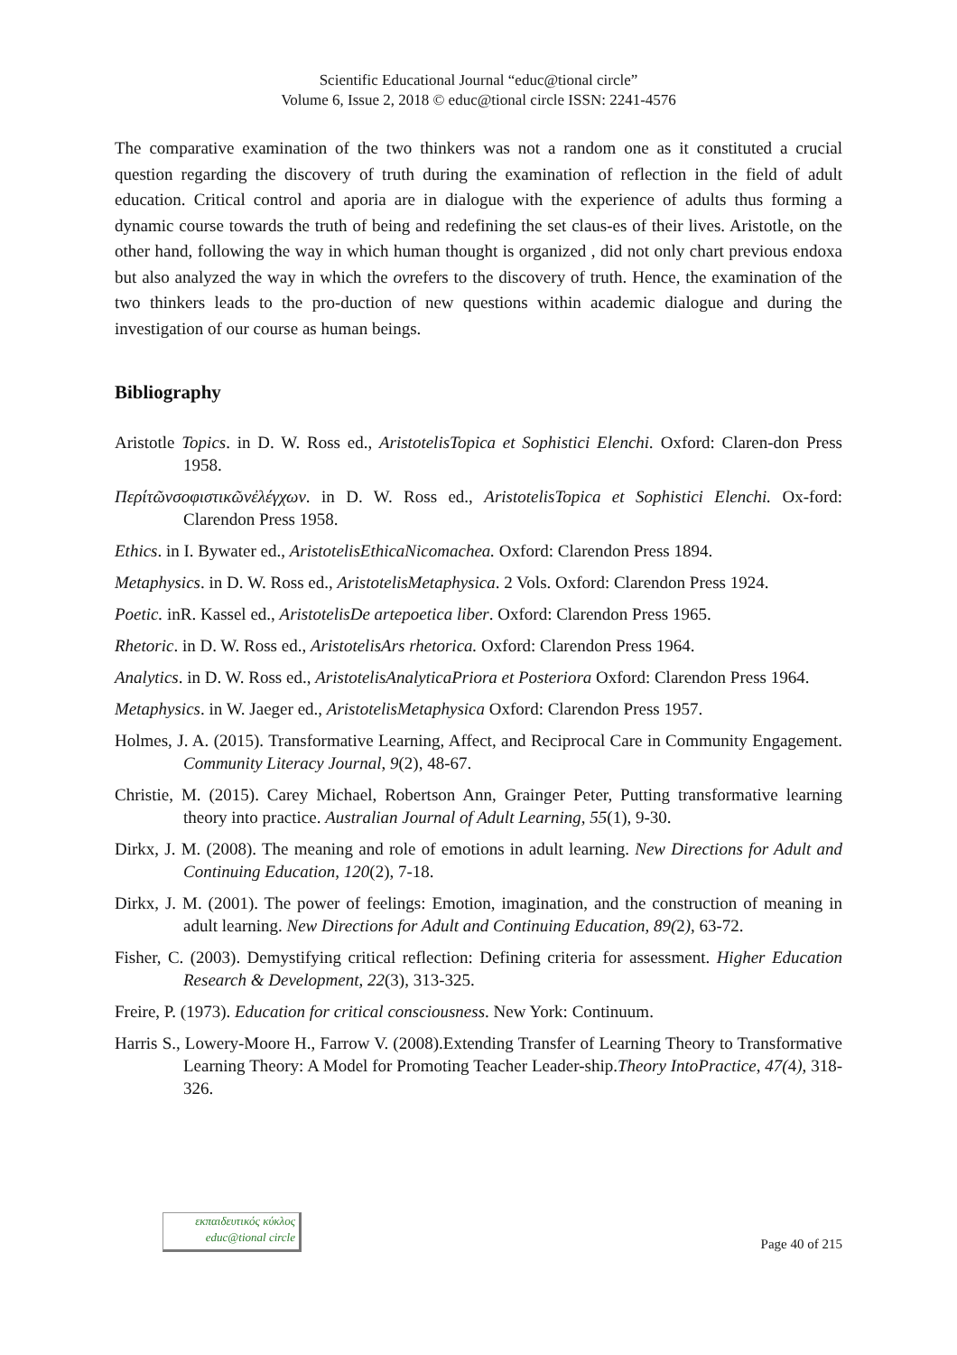Scientific Educational Journal “educ@tional circle”
Volume 6, Issue 2, 2018 © educ@tional circle ISSN: 2241-4576
The comparative examination of the two thinkers was not a random one as it constituted a crucial question regarding the discovery of truth during the examination of reflection in the field of adult education. Critical control and aporia are in dialogue with the experience of adults thus forming a dynamic course towards the truth of being and redefining the set claus-es of their lives. Aristotle, on the other hand, following the way in which human thought is organized , did not only chart previous endoxa but also analyzed the way in which the ονrefers to the discovery of truth. Hence, the examination of the two thinkers leads to the pro-duction of new questions within academic dialogue and during the investigation of our course as human beings.
Bibliography
Aristotle Topics. in D. W. Ross ed., AristotelisTopica et Sophistici Elenchi. Oxford: Claren-don Press 1958.
Περίτῶνσοφιστικῶνἐλέγχων. in D. W. Ross ed., AristotelisTopica et Sophistici Elenchi. Ox-ford: Clarendon Press 1958.
Ethics. in I. Bywater ed., AristotelisEthicaNicomachea. Oxford: Clarendon Press 1894.
Metaphysics. in D. W. Ross ed., AristotelisMetaphysica. 2 Vols. Oxford: Clarendon Press 1924.
Poetic. inR. Kassel ed., AristotelisDe artepoetica liber. Oxford: Clarendon Press 1965.
Rhetoric. in D. W. Ross ed., AristotelisArs rhetorica. Oxford: Clarendon Press 1964.
Analytics. in D. W. Ross ed., AristotelisAnalyticaPriora et Posteriora Oxford: Clarendon Press 1964.
Metaphysics. in W. Jaeger ed., AristotelisMetaphysica Oxford: Clarendon Press 1957.
Holmes, J. A. (2015). Transformative Learning, Affect, and Reciprocal Care in Community Engagement. Community Literacy Journal, 9(2), 48-67.
Christie, M. (2015). Carey Michael, Robertson Ann, Grainger Peter, Putting transformative learning theory into practice. Australian Journal of Adult Learning, 55(1), 9-30.
Dirkx, J. M. (2008). The meaning and role of emotions in adult learning. New Directions for Adult and Continuing Education, 120(2), 7-18.
Dirkx, J. M. (2001). The power of feelings: Emotion, imagination, and the construction of meaning in adult learning. New Directions for Adult and Continuing Education, 89(2), 63-72.
Fisher, C. (2003). Demystifying critical reflection: Defining criteria for assessment. Higher Education Research & Development, 22(3), 313-325.
Freire, P. (1973). Education for critical consciousness. New York: Continuum.
Harris S., Lowery-Moore H., Farrow V. (2008).Extending Transfer of Learning Theory to Transformative Learning Theory: A Model for Promoting Teacher Leader-ship.Theory IntoPractice, 47(4), 318-326.
εκπαιδευτικός κύκλος
educ@tional circle
Page 40 of 215